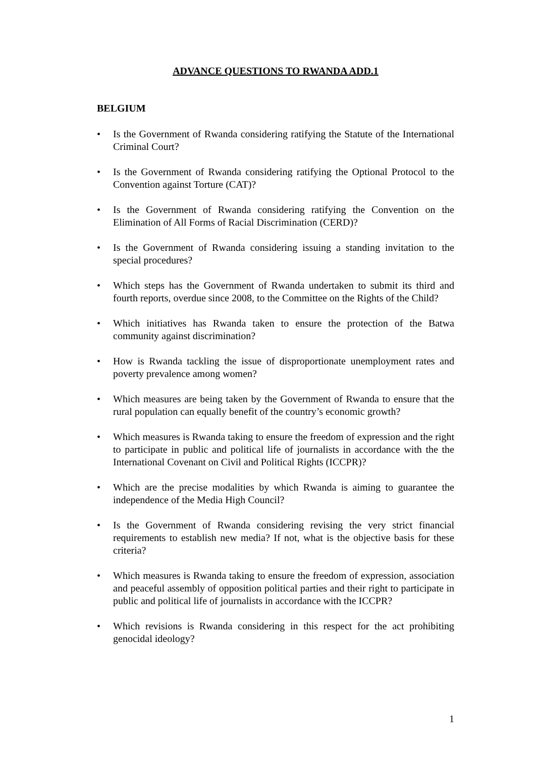ADVANCE QUESTIONS TO RWANDA ADD.1
BELGIUM
• Is the Government of Rwanda considering ratifying the Statute of the International Criminal Court?
• Is the Government of Rwanda considering ratifying the Optional Protocol to the Convention against Torture (CAT)?
• Is the Government of Rwanda considering ratifying the Convention on the Elimination of All Forms of Racial Discrimination (CERD)?
• Is the Government of Rwanda considering issuing a standing invitation to the special procedures?
• Which steps has the Government of Rwanda undertaken to submit its third and fourth reports, overdue since 2008, to the Committee on the Rights of the Child?
• Which initiatives has Rwanda taken to ensure the protection of the Batwa community against discrimination?
• How is Rwanda tackling the issue of disproportionate unemployment rates and poverty prevalence among women?
• Which measures are being taken by the Government of Rwanda to ensure that the rural population can equally benefit of the country’s economic growth?
• Which measures is Rwanda taking to ensure the freedom of expression and the right to participate in public and political life of journalists in accordance with the the International Covenant on Civil and Political Rights (ICCPR)?
• Which are the precise modalities by which Rwanda is aiming to guarantee the independence of the Media High Council?
• Is the Government of Rwanda considering revising the very strict financial requirements to establish new media? If not, what is the objective basis for these criteria?
• Which measures is Rwanda taking to ensure the freedom of expression, association and peaceful assembly of opposition political parties and their right to participate in public and political life of journalists in accordance with the ICCPR?
• Which revisions is Rwanda considering in this respect for the act prohibiting genocidal ideology?
1